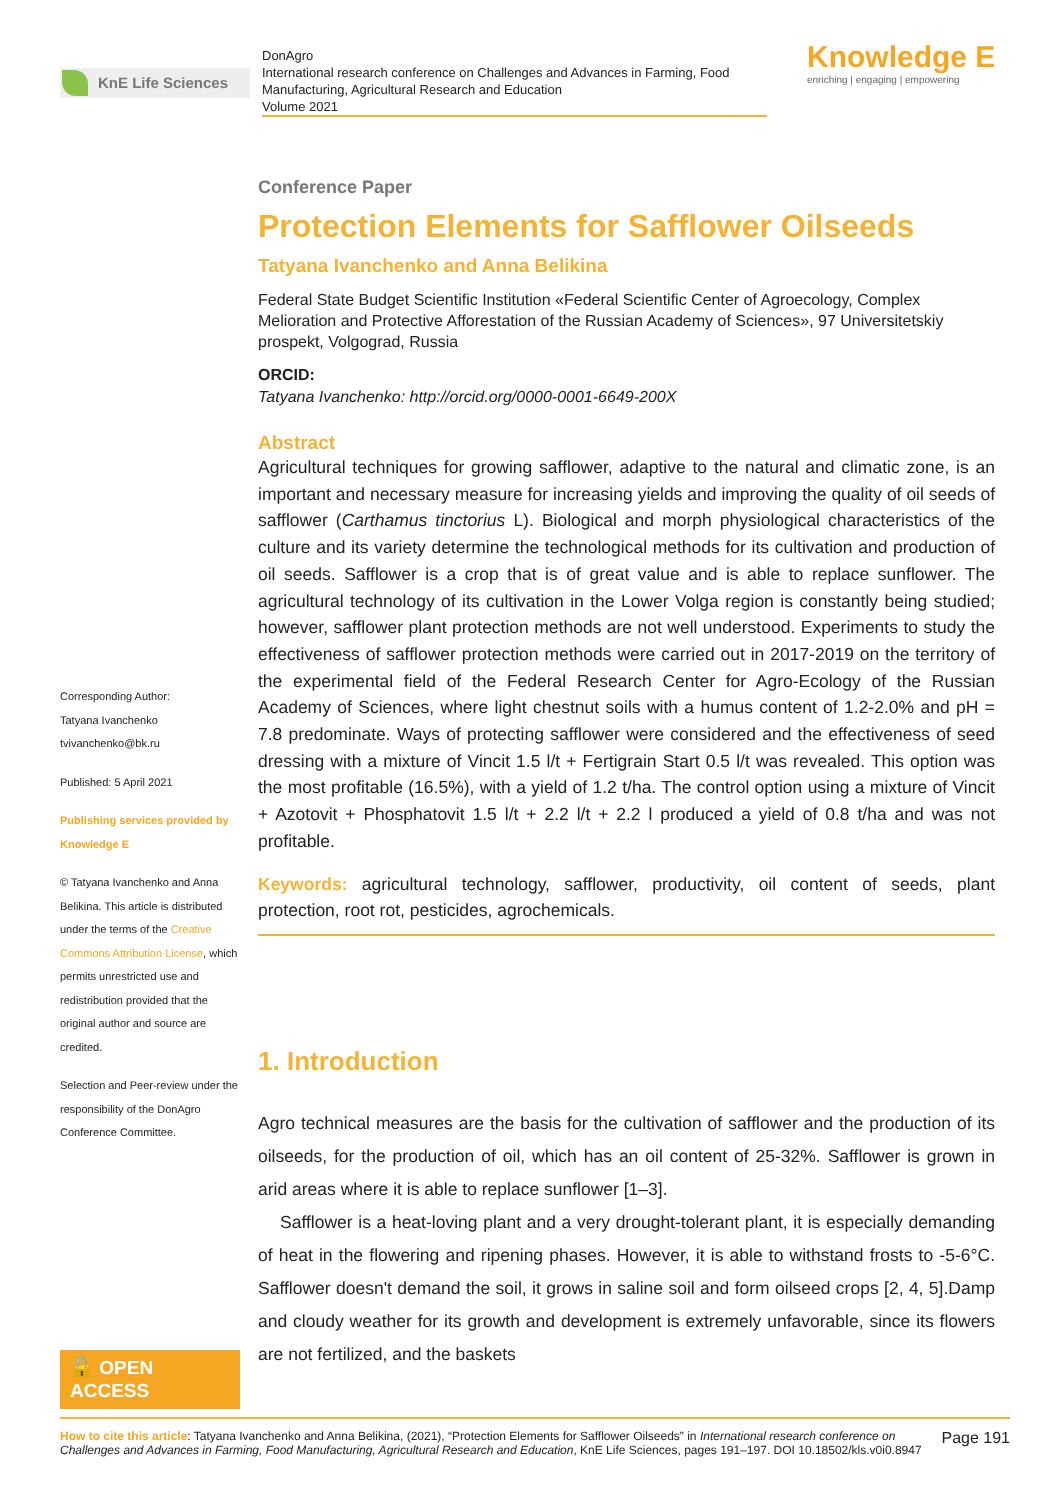KnE Life Sciences
DonAgro
International research conference on Challenges and Advances in Farming, Food Manufacturing, Agricultural Research and Education
Volume 2021
Knowledge E
enriching | engaging | empowering
Corresponding Author:
Tatyana Ivanchenko
tvivanchenko@bk.ru
Published: 5 April 2021
Publishing services provided by Knowledge E
© Tatyana Ivanchenko and Anna Belikina. This article is distributed under the terms of the Creative Commons Attribution License, which permits unrestricted use and redistribution provided that the original author and source are credited.
Selection and Peer-review under the responsibility of the DonAgro Conference Committee.
🔓 OPEN ACCESS
Conference Paper
Protection Elements for Safflower Oilseeds
Tatyana Ivanchenko and Anna Belikina
Federal State Budget Scientific Institution «Federal Scientific Center of Agroecology, Complex Melioration and Protective Afforestation of the Russian Academy of Sciences», 97 Universitetskiy prospekt, Volgograd, Russia
ORCID:
Tatyana Ivanchenko: http://orcid.org/0000-0001-6649-200X
Abstract
Agricultural techniques for growing safflower, adaptive to the natural and climatic zone, is an important and necessary measure for increasing yields and improving the quality of oil seeds of safflower (Carthamus tinctorius L). Biological and morph physiological characteristics of the culture and its variety determine the technological methods for its cultivation and production of oil seeds. Safflower is a crop that is of great value and is able to replace sunflower. The agricultural technology of its cultivation in the Lower Volga region is constantly being studied; however, safflower plant protection methods are not well understood. Experiments to study the effectiveness of safflower protection methods were carried out in 2017-2019 on the territory of the experimental field of the Federal Research Center for Agro-Ecology of the Russian Academy of Sciences, where light chestnut soils with a humus content of 1.2-2.0% and pH = 7.8 predominate. Ways of protecting safflower were considered and the effectiveness of seed dressing with a mixture of Vincit 1.5 l/t + Fertigrain Start 0.5 l/t was revealed. This option was the most profitable (16.5%), with a yield of 1.2 t/ha. The control option using a mixture of Vincit + Azotovit + Phosphatovit 1.5 l/t + 2.2 l/t + 2.2 l produced a yield of 0.8 t/ha and was not profitable.
Keywords: agricultural technology, safflower, productivity, oil content of seeds, plant protection, root rot, pesticides, agrochemicals.
1. Introduction
Agro technical measures are the basis for the cultivation of safflower and the production of its oilseeds, for the production of oil, which has an oil content of 25-32%. Safflower is grown in arid areas where it is able to replace sunflower [1–3].
Safflower is a heat-loving plant and a very drought-tolerant plant, it is especially demanding of heat in the flowering and ripening phases. However, it is able to withstand frosts to -5-6°C. Safflower doesn't demand the soil, it grows in saline soil and form oilseed crops [2, 4, 5].Damp and cloudy weather for its growth and development is extremely unfavorable, since its flowers are not fertilized, and the baskets
How to cite this article: Tatyana Ivanchenko and Anna Belikina, (2021), “Protection Elements for Safflower Oilseeds” in International research conference on Challenges and Advances in Farming, Food Manufacturing, Agricultural Research and Education, KnE Life Sciences, pages 191–197. DOI 10.18502/kls.v0i0.8947
Page 191